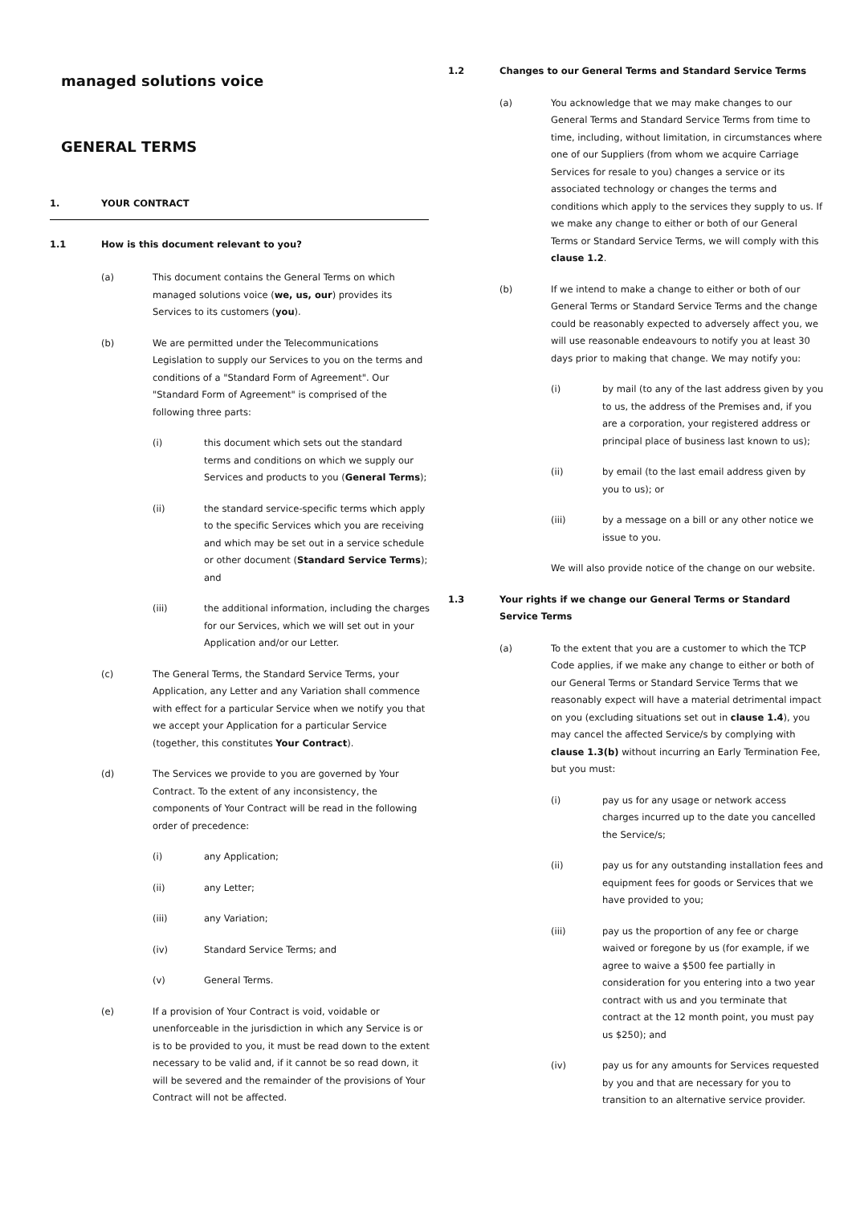managed solutions voice
GENERAL TERMS
1. YOUR CONTRACT
1.1 How is this document relevant to you?
(a) This document contains the General Terms on which managed solutions voice (we, us, our) provides its Services to its customers (you).
(b) We are permitted under the Telecommunications Legislation to supply our Services to you on the terms and conditions of a "Standard Form of Agreement". Our "Standard Form of Agreement" is comprised of the following three parts:
(i) this document which sets out the standard terms and conditions on which we supply our Services and products to you (General Terms);
(ii) the standard service-specific terms which apply to the specific Services which you are receiving and which may be set out in a service schedule or other document (Standard Service Terms); and
(iii) the additional information, including the charges for our Services, which we will set out in your Application and/or our Letter.
(c) The General Terms, the Standard Service Terms, your Application, any Letter and any Variation shall commence with effect for a particular Service when we notify you that we accept your Application for a particular Service (together, this constitutes Your Contract).
(d) The Services we provide to you are governed by Your Contract. To the extent of any inconsistency, the components of Your Contract will be read in the following order of precedence:
(i) any Application;
(ii) any Letter;
(iii) any Variation;
(iv) Standard Service Terms; and
(v) General Terms.
(e) If a provision of Your Contract is void, voidable or unenforceable in the jurisdiction in which any Service is or is to be provided to you, it must be read down to the extent necessary to be valid and, if it cannot be so read down, it will be severed and the remainder of the provisions of Your Contract will not be affected.
1.2 Changes to our General Terms and Standard Service Terms
(a) You acknowledge that we may make changes to our General Terms and Standard Service Terms from time to time, including, without limitation, in circumstances where one of our Suppliers (from whom we acquire Carriage Services for resale to you) changes a service or its associated technology or changes the terms and conditions which apply to the services they supply to us. If we make any change to either or both of our General Terms or Standard Service Terms, we will comply with this clause 1.2.
(b) If we intend to make a change to either or both of our General Terms or Standard Service Terms and the change could be reasonably expected to adversely affect you, we will use reasonable endeavours to notify you at least 30 days prior to making that change. We may notify you:
(i) by mail (to any of the last address given by you to us, the address of the Premises and, if you are a corporation, your registered address or principal place of business last known to us);
(ii) by email (to the last email address given by you to us); or
(iii) by a message on a bill or any other notice we issue to you.
We will also provide notice of the change on our website.
1.3 Your rights if we change our General Terms or Standard Service Terms
(a) To the extent that you are a customer to which the TCP Code applies, if we make any change to either or both of our General Terms or Standard Service Terms that we reasonably expect will have a material detrimental impact on you (excluding situations set out in clause 1.4), you may cancel the affected Service/s by complying with clause 1.3(b) without incurring an Early Termination Fee, but you must:
(i) pay us for any usage or network access charges incurred up to the date you cancelled the Service/s;
(ii) pay us for any outstanding installation fees and equipment fees for goods or Services that we have provided to you;
(iii) pay us the proportion of any fee or charge waived or foregone by us (for example, if we agree to waive a $500 fee partially in consideration for you entering into a two year contract with us and you terminate that contract at the 12 month point, you must pay us $250); and
(iv) pay us for any amounts for Services requested by you and that are necessary for you to transition to an alternative service provider.